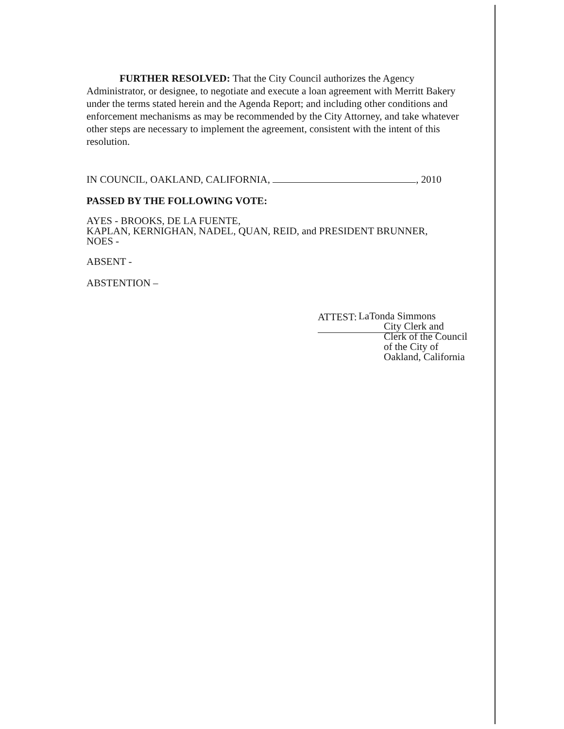FURTHER RESOLVED: That the City Council authorizes the Agency Administrator, or designee, to negotiate and execute a loan agreement with Merritt Bakery under the terms stated herein and the Agenda Report; and including other conditions and enforcement mechanisms as may be recommended by the City Attorney, and take whatever other steps are necessary to implement the agreement, consistent with the intent of this resolution.
IN COUNCIL, OAKLAND, CALIFORNIA, , 2010
PASSED BY THE FOLLOWING VOTE:
AYES - BROOKS, DE LA FUENTE,
KAPLAN, KERNIGHAN, NADEL, QUAN, REID, and PRESIDENT BRUNNER,
NOES -
ABSENT -
ABSTENTION –
ATTEST:
LaTonda Simmons
City Clerk and
Clerk of the Council
of the City of
Oakland, California